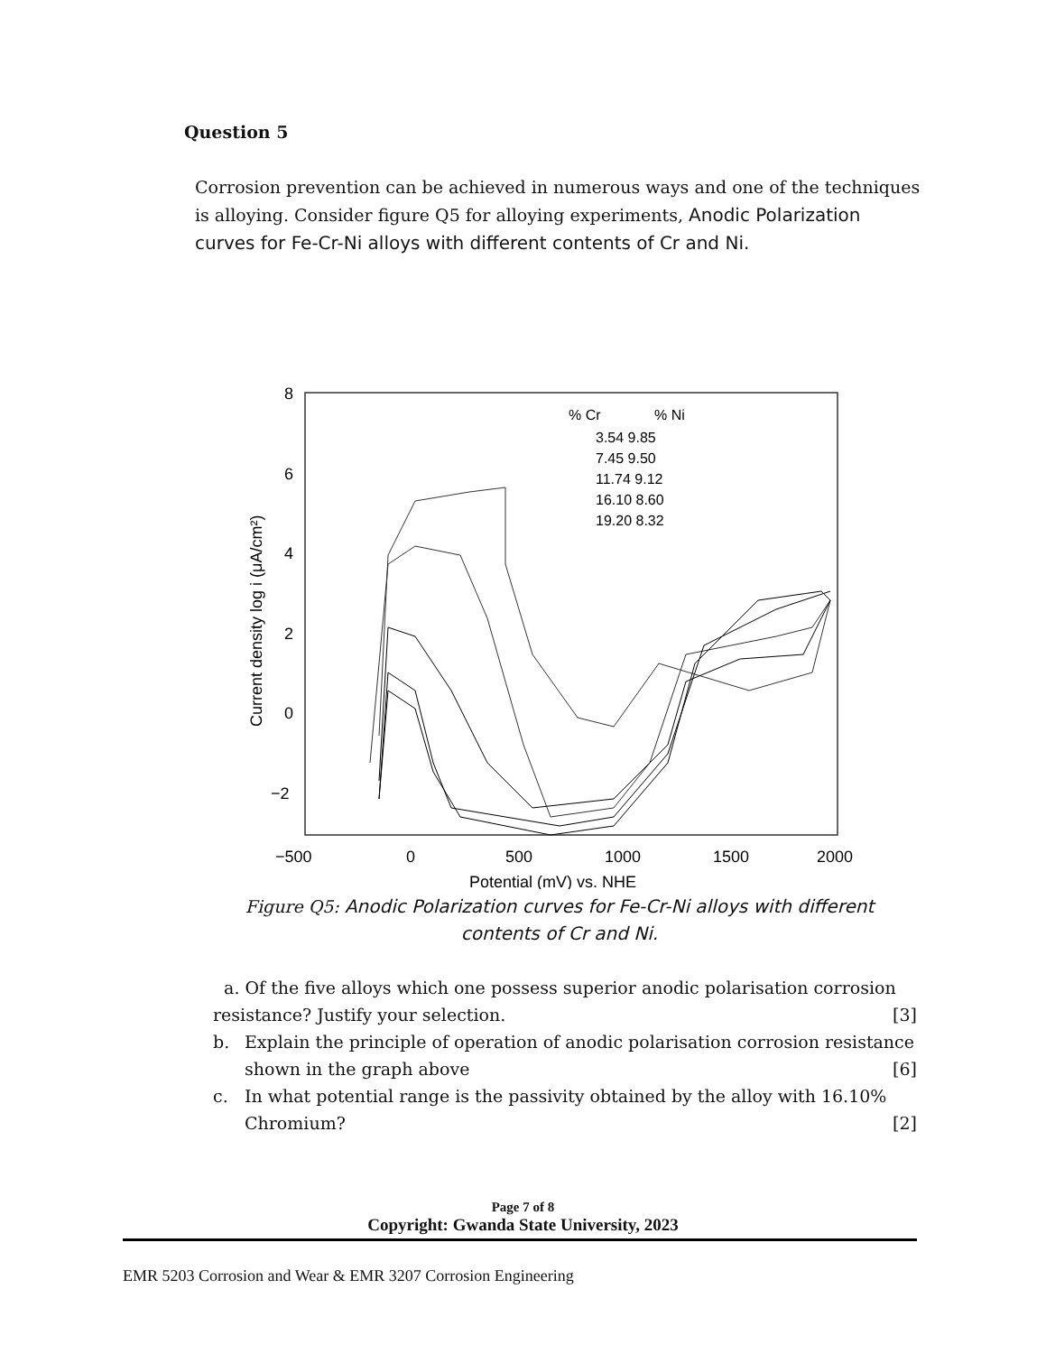Question 5
Corrosion prevention can be achieved in numerous ways and one of the techniques is alloying. Consider figure Q5 for alloying experiments, Anodic Polarization curves for Fe-Cr-Ni alloys with different contents of Cr and Ni.
8
6
4
2
0
−2
−500
0
500
1000
1500
2000
Potential (mV) vs. NHE
Current density log i (μA/cm²)
% Cr
% Ni
3.54 9.85
7.45 9.50
11.74 9.12
16.10 8.60
19.20 8.32
Figure Q5: Anodic Polarization curves for Fe-Cr-Ni alloys with different contents of Cr and Ni.
a. Of the five alloys which one possess superior anodic polarisation corrosion resistance? Justify your selection. [3]
b. Explain the principle of operation of anodic polarisation corrosion resistance shown in the graph above [6]
c. In what potential range is the passivity obtained by the alloy with 16.10% Chromium? [2]
Page 7 of 8
Copyright: Gwanda State University, 2023
EMR 5203 Corrosion and Wear & EMR 3207 Corrosion Engineering